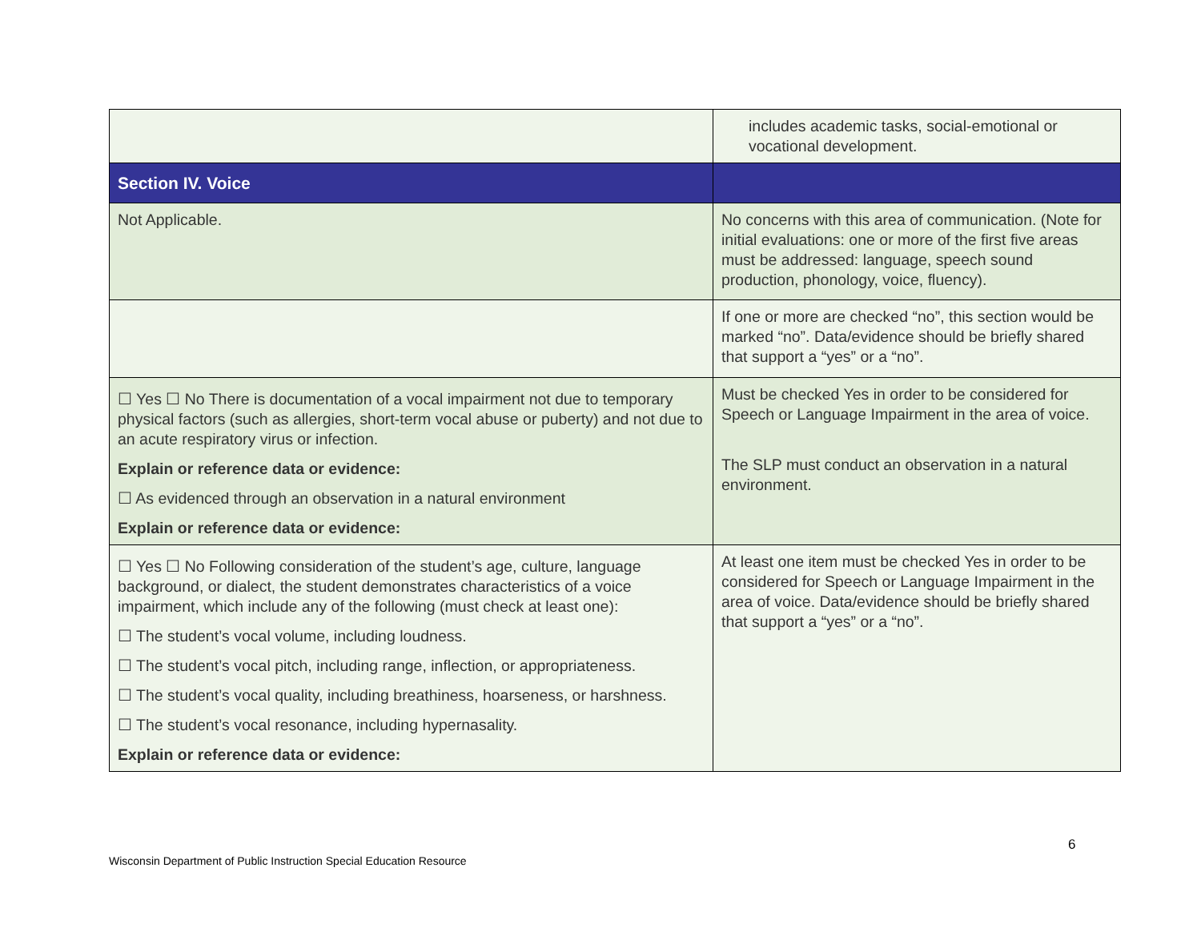| | includes academic tasks, social-emotional or vocational development. |
| Section IV. Voice | |
| Not Applicable. | No concerns with this area of communication. (Note for initial evaluations: one or more of the first five areas must be addressed: language, speech sound production, phonology, voice, fluency). |
| | If one or more are checked “no”, this section would be marked “no”. Data/evidence should be briefly shared that support a “yes” or a “no”. |
| ☐ Yes ☐ No There is documentation of a vocal impairment not due to temporary physical factors (such as allergies, short-term vocal abuse or puberty) and not due to an acute respiratory virus or infection. Explain or reference data or evidence: ☐ As evidenced through an observation in a natural environment Explain or reference data or evidence: | Must be checked Yes in order to be considered for Speech or Language Impairment in the area of voice. The SLP must conduct an observation in a natural environment. |
| ☐ Yes ☐ No Following consideration of the student’s age, culture, language background, or dialect, the student demonstrates characteristics of a voice impairment, which include any of the following (must check at least one): ☐ The student’s vocal volume, including loudness. ☐ The student’s vocal pitch, including range, inflection, or appropriateness. ☐ The student’s vocal quality, including breathiness, hoarseness, or harshness. ☐ The student’s vocal resonance, including hypernasality. Explain or reference data or evidence: | At least one item must be checked Yes in order to be considered for Speech or Language Impairment in the area of voice. Data/evidence should be briefly shared that support a “yes” or a “no”. |
6
Wisconsin Department of Public Instruction Special Education Resource